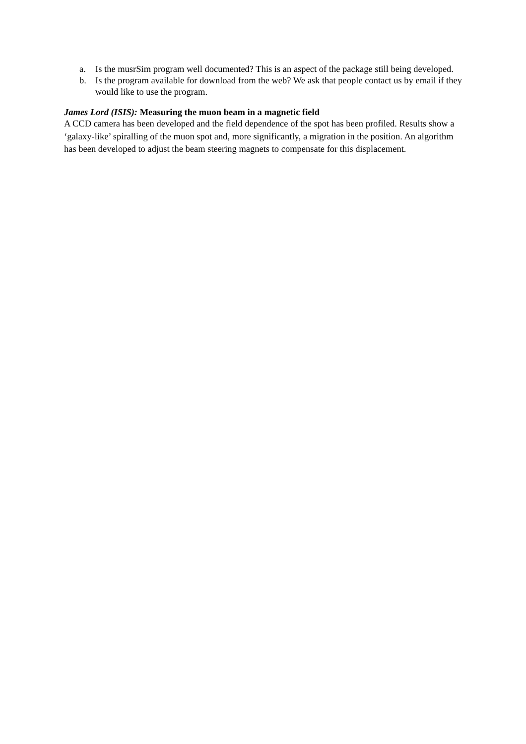a. Is the musrSim program well documented? This is an aspect of the package still being developed.
b. Is the program available for download from the web? We ask that people contact us by email if they would like to use the program.
James Lord (ISIS): Measuring the muon beam in a magnetic field
A CCD camera has been developed and the field dependence of the spot has been profiled. Results show a ‘galaxy-like’ spiralling of the muon spot and, more significantly, a migration in the position. An algorithm has been developed to adjust the beam steering magnets to compensate for this displacement.